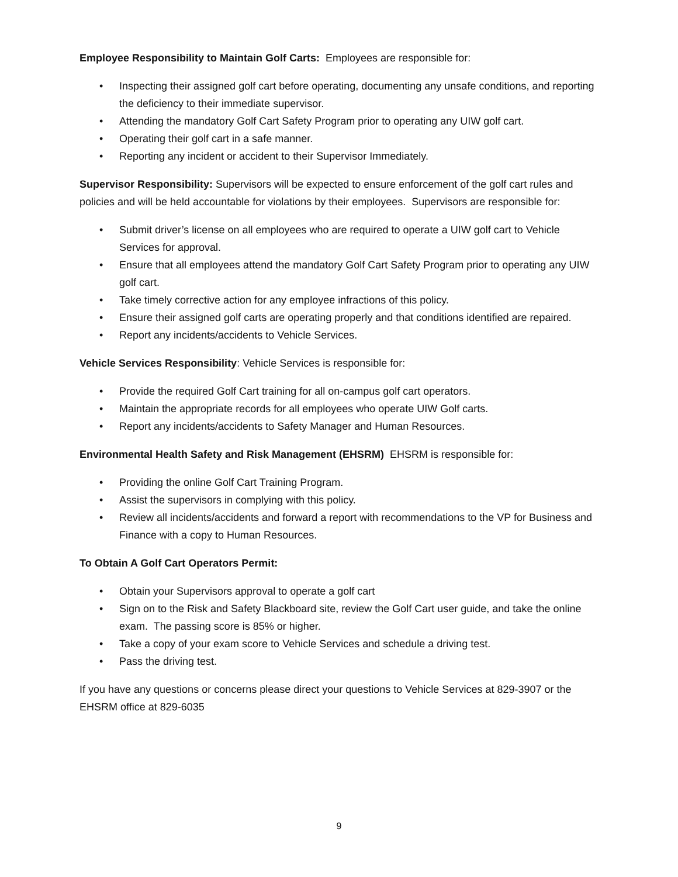Employee Responsibility to Maintain Golf Carts: Employees are responsible for:
• Inspecting their assigned golf cart before operating, documenting any unsafe conditions, and reporting the deficiency to their immediate supervisor.
• Attending the mandatory Golf Cart Safety Program prior to operating any UIW golf cart.
• Operating their golf cart in a safe manner.
• Reporting any incident or accident to their Supervisor Immediately.
Supervisor Responsibility: Supervisors will be expected to ensure enforcement of the golf cart rules and policies and will be held accountable for violations by their employees. Supervisors are responsible for:
• Submit driver’s license on all employees who are required to operate a UIW golf cart to Vehicle Services for approval.
• Ensure that all employees attend the mandatory Golf Cart Safety Program prior to operating any UIW golf cart.
• Take timely corrective action for any employee infractions of this policy.
• Ensure their assigned golf carts are operating properly and that conditions identified are repaired.
• Report any incidents/accidents to Vehicle Services.
Vehicle Services Responsibility: Vehicle Services is responsible for:
• Provide the required Golf Cart training for all on-campus golf cart operators.
• Maintain the appropriate records for all employees who operate UIW Golf carts.
• Report any incidents/accidents to Safety Manager and Human Resources.
Environmental Health Safety and Risk Management (EHSRM) EHSRM is responsible for:
• Providing the online Golf Cart Training Program.
• Assist the supervisors in complying with this policy.
• Review all incidents/accidents and forward a report with recommendations to the VP for Business and Finance with a copy to Human Resources.
To Obtain A Golf Cart Operators Permit:
• Obtain your Supervisors approval to operate a golf cart
• Sign on to the Risk and Safety Blackboard site, review the Golf Cart user guide, and take the online exam. The passing score is 85% or higher.
• Take a copy of your exam score to Vehicle Services and schedule a driving test.
• Pass the driving test.
If you have any questions or concerns please direct your questions to Vehicle Services at 829-3907 or the EHSRM office at 829-6035
9